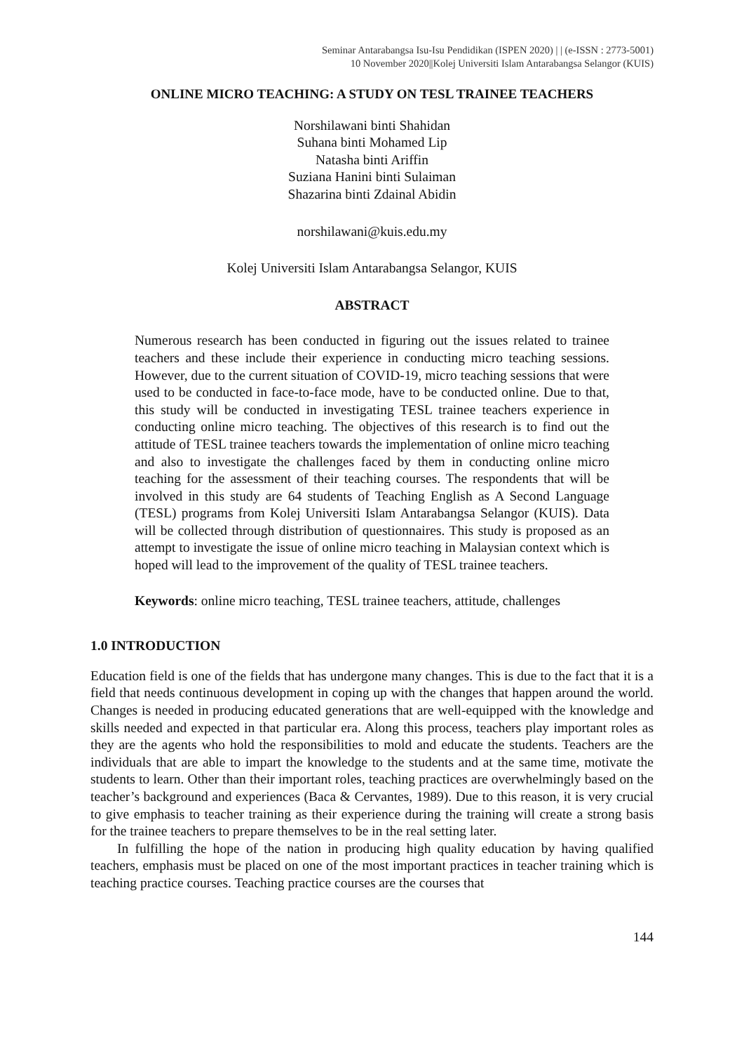Seminar Antarabangsa Isu-Isu Pendidikan (ISPEN 2020) | | (e-ISSN : 2773-5001)
10 November 2020||Kolej Universiti Islam Antarabangsa Selangor (KUIS)
ONLINE MICRO TEACHING: A STUDY ON TESL TRAINEE TEACHERS
Norshilawani binti Shahidan
Suhana binti Mohamed Lip
Natasha binti Ariffin
Suziana Hanini binti Sulaiman
Shazarina binti Zdainal Abidin
norshilawani@kuis.edu.my
Kolej Universiti Islam Antarabangsa Selangor, KUIS
ABSTRACT
Numerous research has been conducted in figuring out the issues related to trainee teachers and these include their experience in conducting micro teaching sessions. However, due to the current situation of COVID-19, micro teaching sessions that were used to be conducted in face-to-face mode, have to be conducted online. Due to that, this study will be conducted in investigating TESL trainee teachers experience in conducting online micro teaching. The objectives of this research is to find out the attitude of TESL trainee teachers towards the implementation of online micro teaching and also to investigate the challenges faced by them in conducting online micro teaching for the assessment of their teaching courses. The respondents that will be involved in this study are 64 students of Teaching English as A Second Language (TESL) programs from Kolej Universiti Islam Antarabangsa Selangor (KUIS). Data will be collected through distribution of questionnaires. This study is proposed as an attempt to investigate the issue of online micro teaching in Malaysian context which is hoped will lead to the improvement of the quality of TESL trainee teachers.
Keywords: online micro teaching, TESL trainee teachers, attitude, challenges
1.0 INTRODUCTION
Education field is one of the fields that has undergone many changes. This is due to the fact that it is a field that needs continuous development in coping up with the changes that happen around the world. Changes is needed in producing educated generations that are well-equipped with the knowledge and skills needed and expected in that particular era. Along this process, teachers play important roles as they are the agents who hold the responsibilities to mold and educate the students. Teachers are the individuals that are able to impart the knowledge to the students and at the same time, motivate the students to learn. Other than their important roles, teaching practices are overwhelmingly based on the teacher’s background and experiences (Baca & Cervantes, 1989). Due to this reason, it is very crucial to give emphasis to teacher training as their experience during the training will create a strong basis for the trainee teachers to prepare themselves to be in the real setting later.
In fulfilling the hope of the nation in producing high quality education by having qualified teachers, emphasis must be placed on one of the most important practices in teacher training which is teaching practice courses. Teaching practice courses are the courses that
144